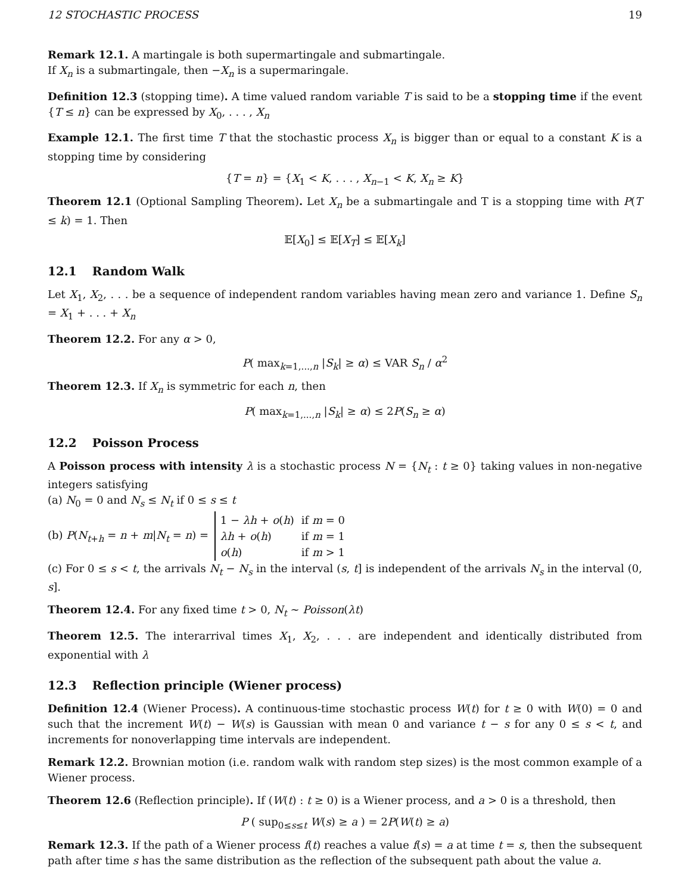12 STOCHASTIC PROCESS 19
Remark 12.1. A martingale is both supermartingale and submartingale.
If X<sub>n</sub> is a submartingale, then −X<sub>n</sub> is a supermaringale.
Definition 12.3 (stopping time). A time valued random variable T is said to be a stopping time if the event {T ≤ n} can be expressed by X<sub>0</sub>, . . . , X<sub>n</sub>
Example 12.1. The first time T that the stochastic process X<sub>n</sub> is bigger than or equal to a constant K is a stopping time by considering
{T = n} = {X<sub>1</sub> < K, . . . , X<sub>n−1</sub> < K, X<sub>n</sub> ≥ K}
Theorem 12.1 (Optional Sampling Theorem). Let X<sub>n</sub> be a submartingale and T is a stopping time with P(T ≤ k) = 1. Then
𝔼[X<sub>0</sub>] ≤ 𝔼[X<sub>T</sub>] ≤ 𝔼[X<sub>k</sub>]
12.1 Random Walk
Let X<sub>1</sub>, X<sub>2</sub>, . . . be a sequence of independent random variables having mean zero and variance 1. Define S<sub>n</sub> = X<sub>1</sub> + . . . + X<sub>n</sub>
Theorem 12.2. For any α > 0,
P( max<sub>k=1,...,n</sub> |S<sub>k</sub>| ≥ α) ≤ VAR S<sub>n</sub> / α<sup>2</sup>
Theorem 12.3. If X<sub>n</sub> is symmetric for each n, then
P( max<sub>k=1,...,n</sub> |S<sub>k</sub>| ≥ α) ≤ 2P(S<sub>n</sub> ≥ α)
12.2 Poisson Process
A Poisson process with intensity λ is a stochastic process N = {N<sub>t</sub> : t ≥ 0} taking values in non-negative integers satisfying
(a) N<sub>0</sub> = 0 and N<sub>s</sub> ≤ N<sub>t</sub> if 0 ≤ s ≤ t
(b) P(N<sub>t+h</sub> = n + m|N<sub>t</sub> = n) =
| 1 − λh + o ( h ) | if m = 0 |
| λh + o ( h ) | if m = 1 |
| o ( h ) | if m > 1 |
(c) For 0 ≤ s < t, the arrivals N<sub>t</sub> − N<sub>s</sub> in the interval (s, t] is independent of the arrivals N<sub>s</sub> in the interval (0, s].
Theorem 12.4. For any fixed time t > 0, N<sub>t</sub> ∼ Poisson(λt)
Theorem 12.5. The interarrival times X<sub>1</sub>, X<sub>2</sub>, . . . are independent and identically distributed from exponential with λ
12.3 Reflection principle (Wiener process)
Definition 12.4 (Wiener Process). A continuous-time stochastic process W(t) for t ≥ 0 with W(0) = 0 and such that the increment W(t) − W(s) is Gaussian with mean 0 and variance t − s for any 0 ≤ s < t, and increments for nonoverlapping time intervals are independent.
Remark 12.2. Brownian motion (i.e. random walk with random step sizes) is the most common example of a Wiener process.
Theorem 12.6 (Reflection principle). If (W(t) : t ≥ 0) is a Wiener process, and a > 0 is a threshold, then
P ( sup<sub>0≤s≤t</sub> W(s) ≥ a ) = 2P(W(t) ≥ a)
Remark 12.3. If the path of a Wiener process f(t) reaches a value f(s) = a at time t = s, then the subsequent path after time s has the same distribution as the reflection of the subsequent path about the value a.